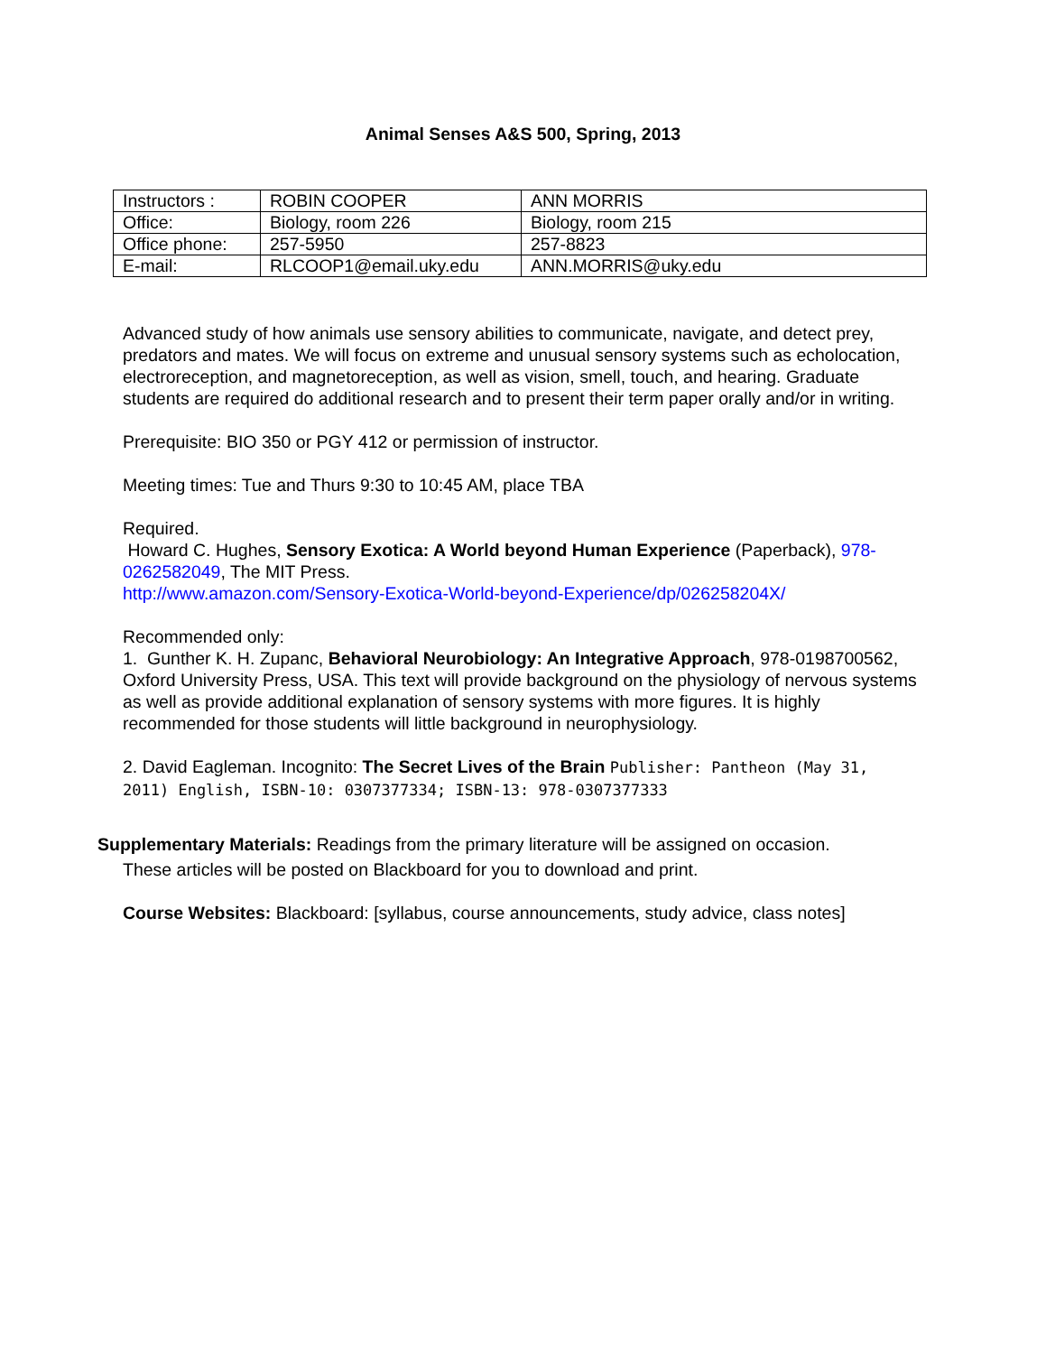Animal Senses A&S 500, Spring, 2013
| Instructors : | ROBIN COOPER | ANN MORRIS |
| Office: | Biology, room 226 | Biology, room 215 |
| Office phone: | 257-5950 | 257-8823 |
| E-mail: | RLCOOP1@email.uky.edu | ANN.MORRIS@uky.edu |
Advanced study of how animals use sensory abilities to communicate, navigate, and detect prey, predators and mates. We will focus on extreme and unusual sensory systems such as echolocation, electroreception, and magnetoreception, as well as vision, smell, touch, and hearing. Graduate students are required do additional research and to present their term paper orally and/or in writing.
Prerequisite: BIO 350 or PGY 412 or permission of instructor.
Meeting times: Tue and Thurs 9:30 to 10:45 AM, place TBA
Required.
Howard C. Hughes, Sensory Exotica: A World beyond Human Experience (Paperback), 978-0262582049, The MIT Press.
http://www.amazon.com/Sensory-Exotica-World-beyond-Experience/dp/026258204X/
Recommended only:
1. Gunther K. H. Zupanc, Behavioral Neurobiology: An Integrative Approach, 978-0198700562, Oxford University Press, USA. This text will provide background on the physiology of nervous systems as well as provide additional explanation of sensory systems with more figures. It is highly recommended for those students will little background in neurophysiology.
2. David Eagleman. Incognito: The Secret Lives of the Brain Publisher: Pantheon (May 31, 2011) English, ISBN-10: 0307377334; ISBN-13: 978-0307377333
Supplementary Materials: Readings from the primary literature will be assigned on occasion.
These articles will be posted on Blackboard for you to download and print.
Course Websites: Blackboard: [syllabus, course announcements, study advice, class notes]